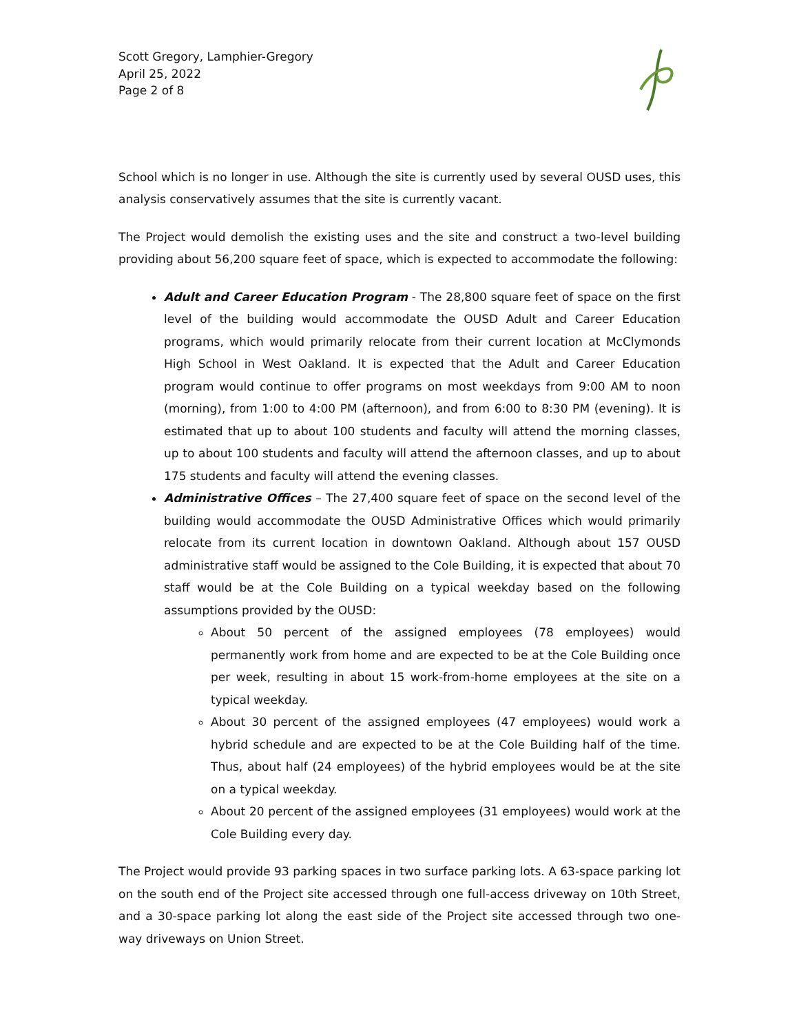Scott Gregory, Lamphier-Gregory
April 25, 2022
Page 2 of 8
School which is no longer in use. Although the site is currently used by several OUSD uses, this analysis conservatively assumes that the site is currently vacant.
The Project would demolish the existing uses and the site and construct a two-level building providing about 56,200 square feet of space, which is expected to accommodate the following:
Adult and Career Education Program - The 28,800 square feet of space on the first level of the building would accommodate the OUSD Adult and Career Education programs, which would primarily relocate from their current location at McClymonds High School in West Oakland. It is expected that the Adult and Career Education program would continue to offer programs on most weekdays from 9:00 AM to noon (morning), from 1:00 to 4:00 PM (afternoon), and from 6:00 to 8:30 PM (evening). It is estimated that up to about 100 students and faculty will attend the morning classes, up to about 100 students and faculty will attend the afternoon classes, and up to about 175 students and faculty will attend the evening classes.
Administrative Offices – The 27,400 square feet of space on the second level of the building would accommodate the OUSD Administrative Offices which would primarily relocate from its current location in downtown Oakland. Although about 157 OUSD administrative staff would be assigned to the Cole Building, it is expected that about 70 staff would be at the Cole Building on a typical weekday based on the following assumptions provided by the OUSD:
About 50 percent of the assigned employees (78 employees) would permanently work from home and are expected to be at the Cole Building once per week, resulting in about 15 work-from-home employees at the site on a typical weekday.
About 30 percent of the assigned employees (47 employees) would work a hybrid schedule and are expected to be at the Cole Building half of the time. Thus, about half (24 employees) of the hybrid employees would be at the site on a typical weekday.
About 20 percent of the assigned employees (31 employees) would work at the Cole Building every day.
The Project would provide 93 parking spaces in two surface parking lots. A 63-space parking lot on the south end of the Project site accessed through one full-access driveway on 10th Street, and a 30-space parking lot along the east side of the Project site accessed through two one-way driveways on Union Street.